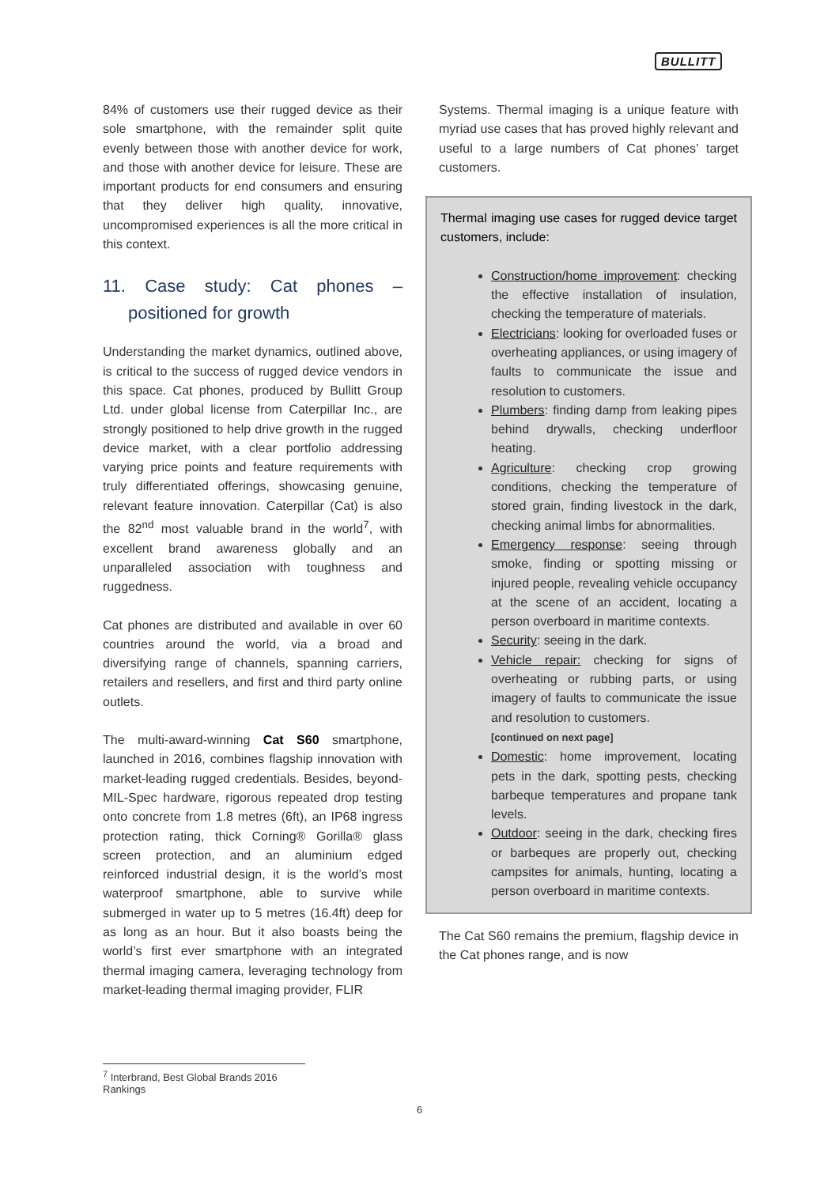BULLITT
84% of customers use their rugged device as their sole smartphone, with the remainder split quite evenly between those with another device for work, and those with another device for leisure. These are important products for end consumers and ensuring that they deliver high quality, innovative, uncompromised experiences is all the more critical in this context.
11. Case study: Cat phones – positioned for growth
Understanding the market dynamics, outlined above, is critical to the success of rugged device vendors in this space. Cat phones, produced by Bullitt Group Ltd. under global license from Caterpillar Inc., are strongly positioned to help drive growth in the rugged device market, with a clear portfolio addressing varying price points and feature requirements with truly differentiated offerings, showcasing genuine, relevant feature innovation. Caterpillar (Cat) is also the 82<sup>nd</sup> most valuable brand in the world<sup>7</sup>, with excellent brand awareness globally and an unparalleled association with toughness and ruggedness.
Cat phones are distributed and available in over 60 countries around the world, via a broad and diversifying range of channels, spanning carriers, retailers and resellers, and first and third party online outlets.
The multi-award-winning Cat S60 smartphone, launched in 2016, combines flagship innovation with market-leading rugged credentials. Besides, beyond-MIL-Spec hardware, rigorous repeated drop testing onto concrete from 1.8 metres (6ft), an IP68 ingress protection rating, thick Corning® Gorilla® glass screen protection, and an aluminium edged reinforced industrial design, it is the world’s most waterproof smartphone, able to survive while submerged in water up to 5 metres (16.4ft) deep for as long as an hour. But it also boasts being the world’s first ever smartphone with an integrated thermal imaging camera, leveraging technology from market-leading thermal imaging provider, FLIR
Systems. Thermal imaging is a unique feature with myriad use cases that has proved highly relevant and useful to a large numbers of Cat phones’ target customers.
Thermal imaging use cases for rugged device target customers, include:
Construction/home improvement: checking the effective installation of insulation, checking the temperature of materials.
Electricians: looking for overloaded fuses or overheating appliances, or using imagery of faults to communicate the issue and resolution to customers.
Plumbers: finding damp from leaking pipes behind drywalls, checking underfloor heating.
Agriculture: checking crop growing conditions, checking the temperature of stored grain, finding livestock in the dark, checking animal limbs for abnormalities.
Emergency response: seeing through smoke, finding or spotting missing or injured people, revealing vehicle occupancy at the scene of an accident, locating a person overboard in maritime contexts.
Security: seeing in the dark.
Vehicle repair: checking for signs of overheating or rubbing parts, or using imagery of faults to communicate the issue and resolution to customers.
[continued on next page]
Domestic: home improvement, locating pets in the dark, spotting pests, checking barbeque temperatures and propane tank levels.
Outdoor: seeing in the dark, checking fires or barbeques are properly out, checking campsites for animals, hunting, locating a person overboard in maritime contexts.
The Cat S60 remains the premium, flagship device in the Cat phones range, and is now
<sup>7</sup> Interbrand, Best Global Brands 2016 Rankings
6